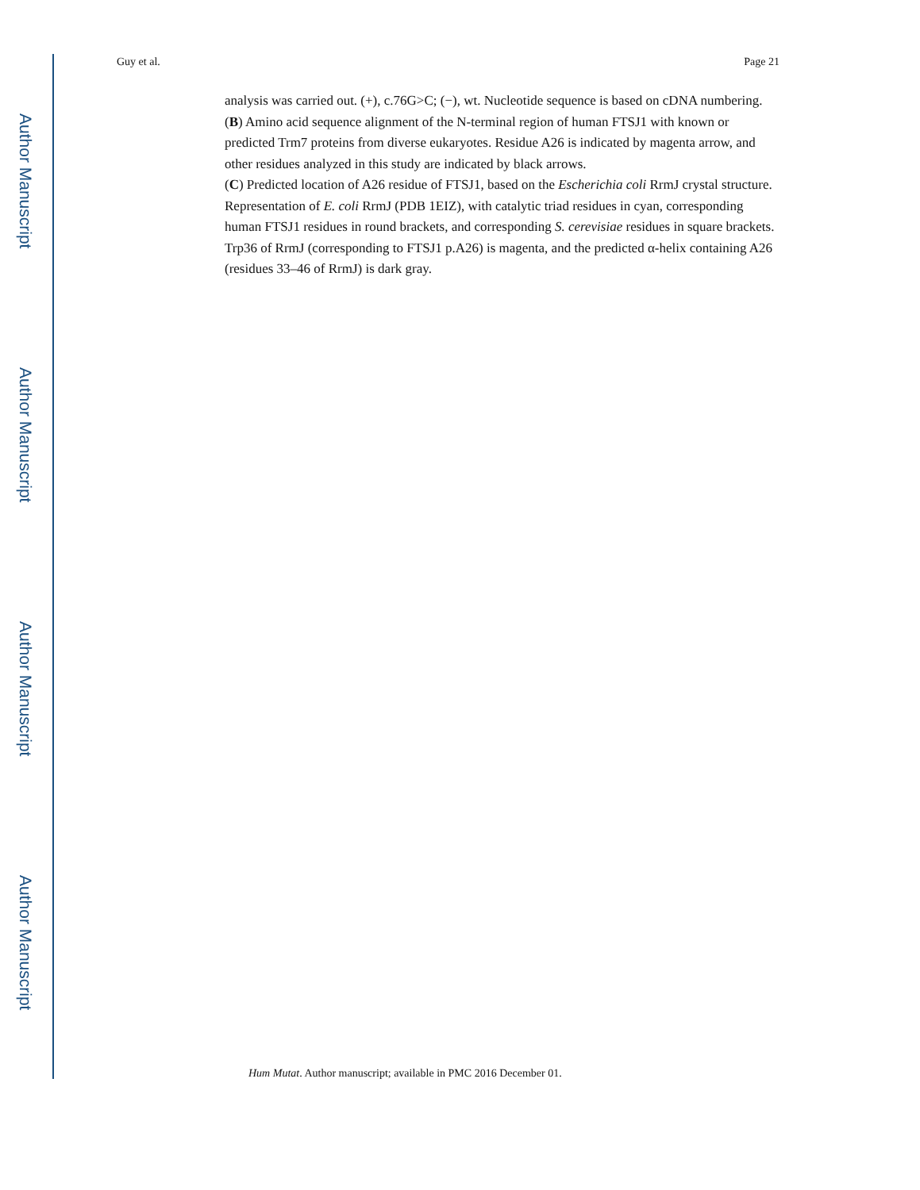Author Manuscript
Author Manuscript
Author Manuscript
Author Manuscript
Guy et al. Page 21
analysis was carried out. (+), c.76G>C; (−), wt. Nucleotide sequence is based on cDNA numbering.
(B) Amino acid sequence alignment of the N-terminal region of human FTSJ1 with known or predicted Trm7 proteins from diverse eukaryotes. Residue A26 is indicated by magenta arrow, and other residues analyzed in this study are indicated by black arrows.
(C) Predicted location of A26 residue of FTSJ1, based on the Escherichia coli RrmJ crystal structure. Representation of E. coli RrmJ (PDB 1EIZ), with catalytic triad residues in cyan, corresponding human FTSJ1 residues in round brackets, and corresponding S. cerevisiae residues in square brackets. Trp36 of RrmJ (corresponding to FTSJ1 p.A26) is magenta, and the predicted α-helix containing A26 (residues 33–46 of RrmJ) is dark gray.
Hum Mutat. Author manuscript; available in PMC 2016 December 01.